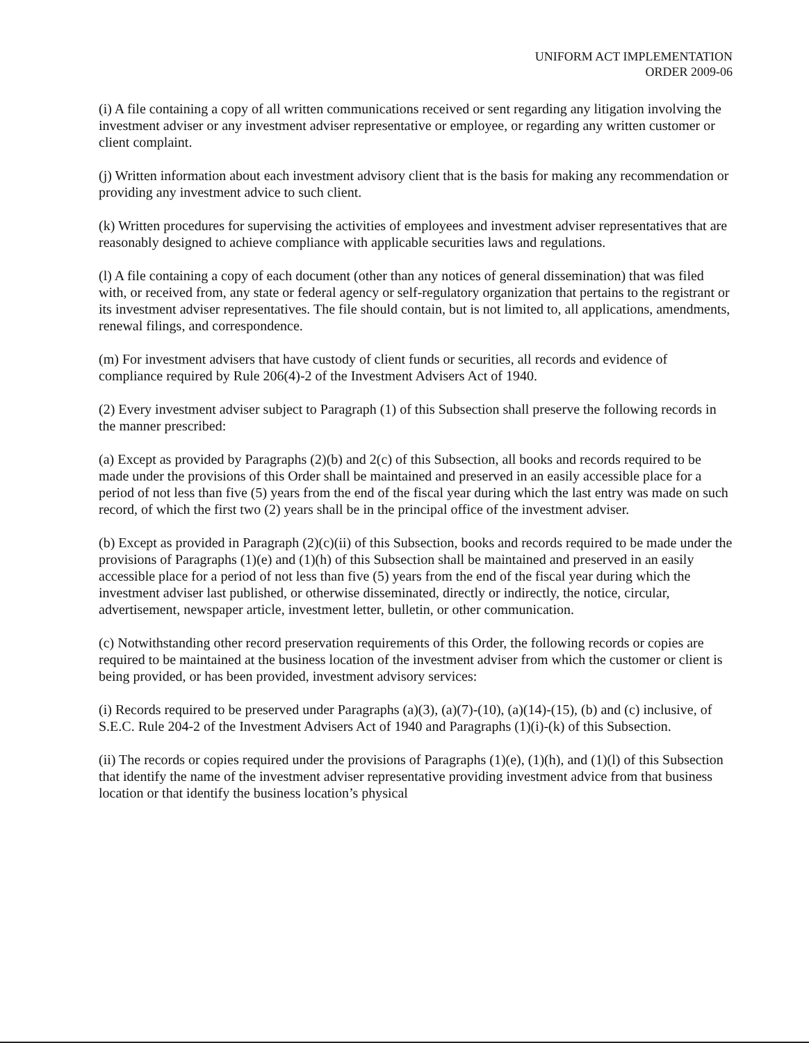UNIFORM ACT IMPLEMENTATION
ORDER 2009-06
(i) A file containing a copy of all written communications received or sent regarding any litigation involving the investment adviser or any investment adviser representative or employee, or regarding any written customer or client complaint.
(j) Written information about each investment advisory client that is the basis for making any recommendation or providing any investment advice to such client.
(k) Written procedures for supervising the activities of employees and investment adviser representatives that are reasonably designed to achieve compliance with applicable securities laws and regulations.
(l) A file containing a copy of each document (other than any notices of general dissemination) that was filed with, or received from, any state or federal agency or self-regulatory organization that pertains to the registrant or its investment adviser representatives. The file should contain, but is not limited to, all applications, amendments, renewal filings, and correspondence.
(m) For investment advisers that have custody of client funds or securities, all records and evidence of compliance required by Rule 206(4)-2 of the Investment Advisers Act of 1940.
(2) Every investment adviser subject to Paragraph (1) of this Subsection shall preserve the following records in the manner prescribed:
(a) Except as provided by Paragraphs (2)(b) and 2(c) of this Subsection, all books and records required to be made under the provisions of this Order shall be maintained and preserved in an easily accessible place for a period of not less than five (5) years from the end of the fiscal year during which the last entry was made on such record, of which the first two (2) years shall be in the principal office of the investment adviser.
(b) Except as provided in Paragraph (2)(c)(ii) of this Subsection, books and records required to be made under the provisions of Paragraphs (1)(e) and (1)(h) of this Subsection shall be maintained and preserved in an easily accessible place for a period of not less than five (5) years from the end of the fiscal year during which the investment adviser last published, or otherwise disseminated, directly or indirectly, the notice, circular, advertisement, newspaper article, investment letter, bulletin, or other communication.
(c) Notwithstanding other record preservation requirements of this Order, the following records or copies are required to be maintained at the business location of the investment adviser from which the customer or client is being provided, or has been provided, investment advisory services:
(i) Records required to be preserved under Paragraphs (a)(3), (a)(7)-(10), (a)(14)-(15), (b) and (c) inclusive, of S.E.C. Rule 204-2 of the Investment Advisers Act of 1940 and Paragraphs (1)(i)-(k) of this Subsection.
(ii) The records or copies required under the provisions of Paragraphs (1)(e), (1)(h), and (1)(l) of this Subsection that identify the name of the investment adviser representative providing investment advice from that business location or that identify the business location’s physical